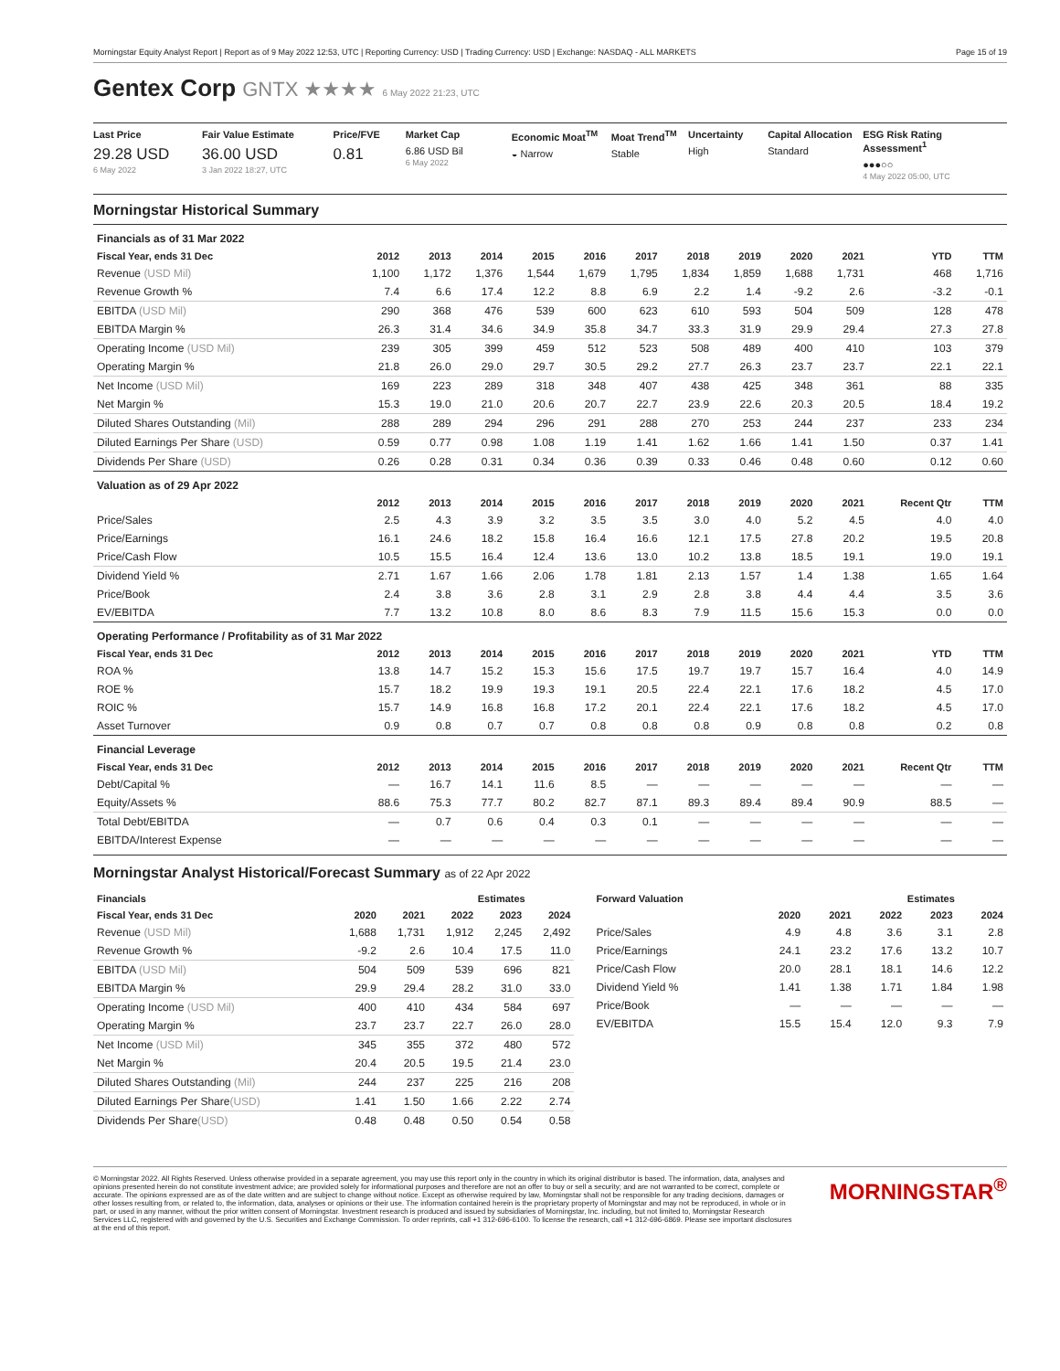Morningstar Equity Analyst Report | Report as of 9 May 2022 12:53, UTC | Reporting Currency: USD | Trading Currency: USD | Exchange: NASDAQ - ALL MARKETS Page 15 of 19
Gentex Corp GNTX ★★★★ 6 May 2022 21:23, UTC
Last Price
29.28 USD
6 May 2022
Fair Value Estimate
36.00 USD
3 Jan 2022 18:27, UTC
Price/FVE
0.81
Market Cap
6.86 USD Bil
6 May 2022
Economic Moat<sup>TM</sup>
◒ Narrow
Moat Trend<sup>TM</sup>
Stable
Uncertainty
High
Capital Allocation
Standard
ESG Risk Rating Assessment<sup>1</sup>
●●●○○
4 May 2022 05:00, UTC
Morningstar Historical Summary
| Financials as of 31 Mar 2022 | | | | | | | | | | | | |
| Fiscal Year, ends 31 Dec | 2012 | 2013 | 2014 | 2015 | 2016 | 2017 | 2018 | 2019 | 2020 | 2021 | YTD | TTM |
| Revenue (USD Mil) | 1,100 | 1,172 | 1,376 | 1,544 | 1,679 | 1,795 | 1,834 | 1,859 | 1,688 | 1,731 | 468 | 1,716 |
| Revenue Growth % | 7.4 | 6.6 | 17.4 | 12.2 | 8.8 | 6.9 | 2.2 | 1.4 | -9.2 | 2.6 | -3.2 | -0.1 |
| EBITDA (USD Mil) | 290 | 368 | 476 | 539 | 600 | 623 | 610 | 593 | 504 | 509 | 128 | 478 |
| EBITDA Margin % | 26.3 | 31.4 | 34.6 | 34.9 | 35.8 | 34.7 | 33.3 | 31.9 | 29.9 | 29.4 | 27.3 | 27.8 |
| Operating Income (USD Mil) | 239 | 305 | 399 | 459 | 512 | 523 | 508 | 489 | 400 | 410 | 103 | 379 |
| Operating Margin % | 21.8 | 26.0 | 29.0 | 29.7 | 30.5 | 29.2 | 27.7 | 26.3 | 23.7 | 23.7 | 22.1 | 22.1 |
| Net Income (USD Mil) | 169 | 223 | 289 | 318 | 348 | 407 | 438 | 425 | 348 | 361 | 88 | 335 |
| Net Margin % | 15.3 | 19.0 | 21.0 | 20.6 | 20.7 | 22.7 | 23.9 | 22.6 | 20.3 | 20.5 | 18.4 | 19.2 |
| Diluted Shares Outstanding (Mil) | 288 | 289 | 294 | 296 | 291 | 288 | 270 | 253 | 244 | 237 | 233 | 234 |
| Diluted Earnings Per Share (USD) | 0.59 | 0.77 | 0.98 | 1.08 | 1.19 | 1.41 | 1.62 | 1.66 | 1.41 | 1.50 | 0.37 | 1.41 |
| Dividends Per Share (USD) | 0.26 | 0.28 | 0.31 | 0.34 | 0.36 | 0.39 | 0.33 | 0.46 | 0.48 | 0.60 | 0.12 | 0.60 |
| Valuation as of 29 Apr 2022 | | | | | | | | | | | | |
| | 2012 | 2013 | 2014 | 2015 | 2016 | 2017 | 2018 | 2019 | 2020 | 2021 | Recent Qtr | TTM |
| Price/Sales | 2.5 | 4.3 | 3.9 | 3.2 | 3.5 | 3.5 | 3.0 | 4.0 | 5.2 | 4.5 | 4.0 | 4.0 |
| Price/Earnings | 16.1 | 24.6 | 18.2 | 15.8 | 16.4 | 16.6 | 12.1 | 17.5 | 27.8 | 20.2 | 19.5 | 20.8 |
| Price/Cash Flow | 10.5 | 15.5 | 16.4 | 12.4 | 13.6 | 13.0 | 10.2 | 13.8 | 18.5 | 19.1 | 19.0 | 19.1 |
| Dividend Yield % | 2.71 | 1.67 | 1.66 | 2.06 | 1.78 | 1.81 | 2.13 | 1.57 | 1.4 | 1.38 | 1.65 | 1.64 |
| Price/Book | 2.4 | 3.8 | 3.6 | 2.8 | 3.1 | 2.9 | 2.8 | 3.8 | 4.4 | 4.4 | 3.5 | 3.6 |
| EV/EBITDA | 7.7 | 13.2 | 10.8 | 8.0 | 8.6 | 8.3 | 7.9 | 11.5 | 15.6 | 15.3 | 0.0 | 0.0 |
| Operating Performance / Profitability as of 31 Mar 2022 | | | | | | | | | | | | |
| Fiscal Year, ends 31 Dec | 2012 | 2013 | 2014 | 2015 | 2016 | 2017 | 2018 | 2019 | 2020 | 2021 | YTD | TTM |
| ROA % | 13.8 | 14.7 | 15.2 | 15.3 | 15.6 | 17.5 | 19.7 | 19.7 | 15.7 | 16.4 | 4.0 | 14.9 |
| ROE % | 15.7 | 18.2 | 19.9 | 19.3 | 19.1 | 20.5 | 22.4 | 22.1 | 17.6 | 18.2 | 4.5 | 17.0 |
| ROIC % | 15.7 | 14.9 | 16.8 | 16.8 | 17.2 | 20.1 | 22.4 | 22.1 | 17.6 | 18.2 | 4.5 | 17.0 |
| Asset Turnover | 0.9 | 0.8 | 0.7 | 0.7 | 0.8 | 0.8 | 0.8 | 0.9 | 0.8 | 0.8 | 0.2 | 0.8 |
| Financial Leverage | | | | | | | | | | | | |
| Fiscal Year, ends 31 Dec | 2012 | 2013 | 2014 | 2015 | 2016 | 2017 | 2018 | 2019 | 2020 | 2021 | Recent Qtr | TTM |
| Debt/Capital % | — | 16.7 | 14.1 | 11.6 | 8.5 | — | — | — | — | — | — | — |
| Equity/Assets % | 88.6 | 75.3 | 77.7 | 80.2 | 82.7 | 87.1 | 89.3 | 89.4 | 89.4 | 90.9 | 88.5 | — |
| Total Debt/EBITDA | — | 0.7 | 0.6 | 0.4 | 0.3 | 0.1 | — | — | — | — | — | — |
| EBITDA/Interest Expense | — | — | — | — | — | — | — | — | — | — | — | — |
Morningstar Analyst Historical/Forecast Summary as of 22 Apr 2022
| Financials | | | Estimates | | |
| --- | --- | --- | --- | --- | --- |
| Fiscal Year, ends 31 Dec | 2020 | 2021 | 2022 | 2023 | 2024 |
| Revenue (USD Mil) | 1,688 | 1,731 | 1,912 | 2,245 | 2,492 |
| Revenue Growth % | -9.2 | 2.6 | 10.4 | 17.5 | 11.0 |
| EBITDA (USD Mil) | 504 | 509 | 539 | 696 | 821 |
| EBITDA Margin % | 29.9 | 29.4 | 28.2 | 31.0 | 33.0 |
| Operating Income (USD Mil) | 400 | 410 | 434 | 584 | 697 |
| Operating Margin % | 23.7 | 23.7 | 22.7 | 26.0 | 28.0 |
| Net Income (USD Mil) | 345 | 355 | 372 | 480 | 572 |
| Net Margin % | 20.4 | 20.5 | 19.5 | 21.4 | 23.0 |
| Diluted Shares Outstanding (Mil) | 244 | 237 | 225 | 216 | 208 |
| Diluted Earnings Per Share (USD) | 1.41 | 1.50 | 1.66 | 2.22 | 2.74 |
| Dividends Per Share (USD) | 0.48 | 0.48 | 0.50 | 0.54 | 0.58 |
| Forward Valuation | | | Estimates | | |
| --- | --- | --- | --- | --- | --- |
| | 2020 | 2021 | 2022 | 2023 | 2024 |
| Price/Sales | 4.9 | 4.8 | 3.6 | 3.1 | 2.8 |
| Price/Earnings | 24.1 | 23.2 | 17.6 | 13.2 | 10.7 |
| Price/Cash Flow | 20.0 | 28.1 | 18.1 | 14.6 | 12.2 |
| Dividend Yield % | 1.41 | 1.38 | 1.71 | 1.84 | 1.98 |
| Price/Book | — | — | — | — | — |
| EV/EBITDA | 15.5 | 15.4 | 12.0 | 9.3 | 7.9 |
© Morningstar 2022. All Rights Reserved. Unless otherwise provided in a separate agreement, you may use this report only in the country in which its original distributor is based. The information, data, analyses and opinions presented herein do not constitute investment advice; are provided solely for informational purposes and therefore are not an offer to buy or sell a security; and are not warranted to be correct, complete or accurate. The opinions expressed are as of the date written and are subject to change without notice. Except as otherwise required by law, Morningstar shall not be responsible for any trading decisions, damages or other losses resulting from, or related to, the information, data, analyses or opinions or their use. The information contained herein is the proprietary property of Morningstar and may not be reproduced, in whole or in part, or used in any manner, without the prior written consent of Morningstar. Investment research is produced and issued by subsidiaries of Morningstar, Inc. including, but not limited to, Morningstar Research Services LLC, registered with and governed by the U.S. Securities and Exchange Commission. To order reprints, call +1 312-696-6100. To license the research, call +1 312-696-6869. Please see important disclosures at the end of this report.
MORNINGSTAR<sup>®</sup>